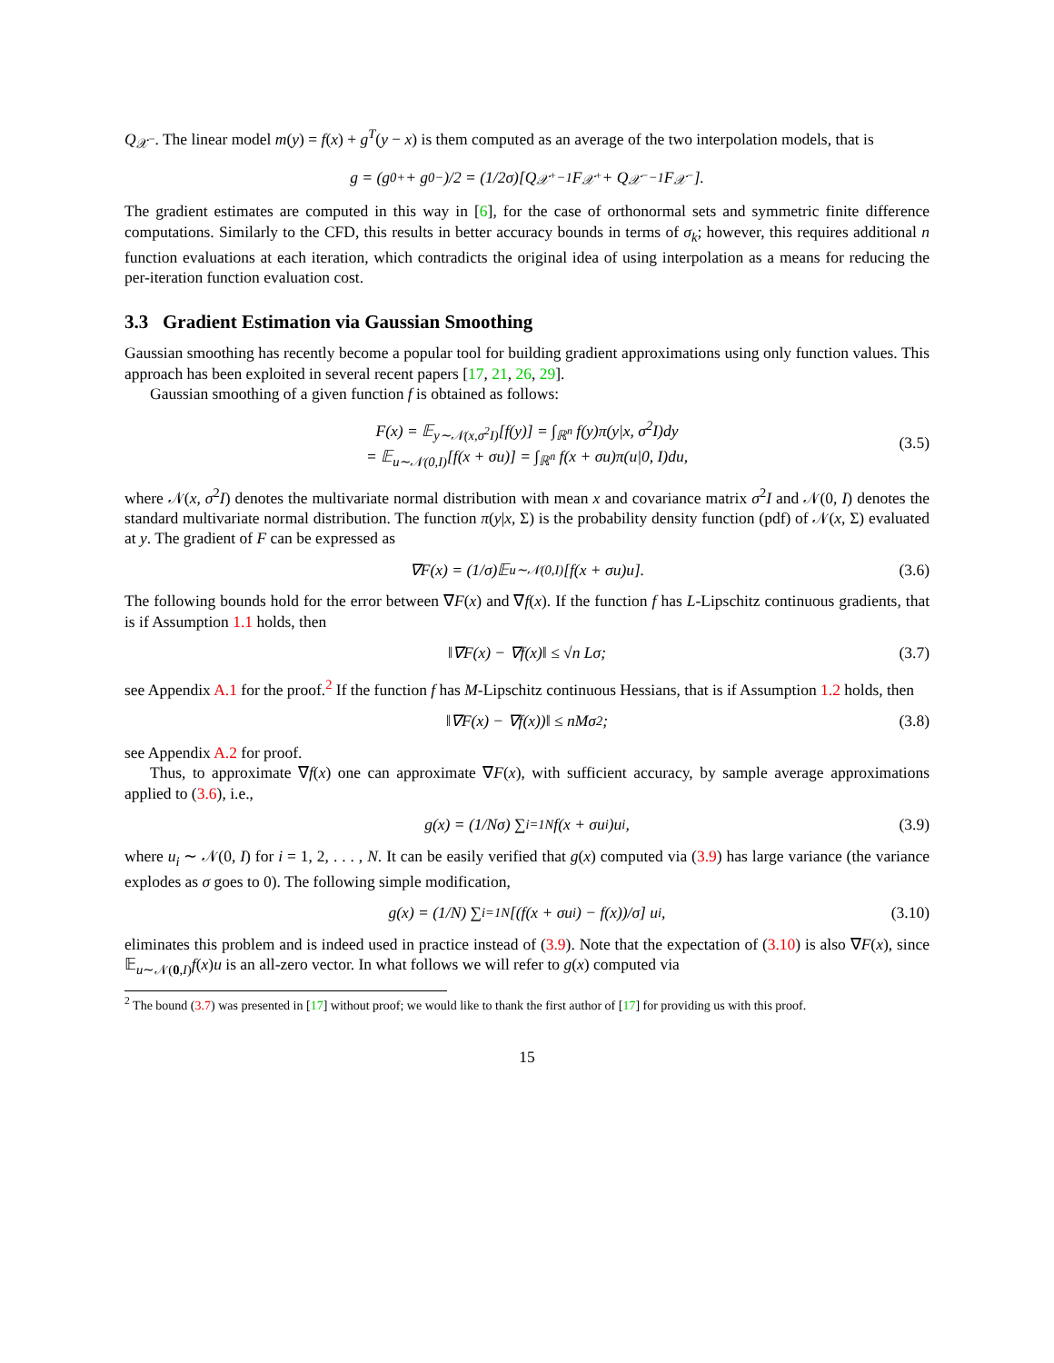Q<sub>𝒳<sup>−</sup></sub>. The linear model m(y) = f(x) + g<sup>T</sup>(y − x) is them computed as an average of the two interpolation models, that is
g = (g<sub>0</sub><sup>+</sup> + g<sub>0</sub><sup>−</sup>)/2 = (1/2σ)[Q<sub>𝒳<sup>+</sup></sub><sup>−1</sup>F<sub>𝒳<sup>+</sup></sub> + Q<sub>𝒳<sup>−</sup></sub><sup>−1</sup>F<sub>𝒳<sup>−</sup></sub>].
The gradient estimates are computed in this way in [6], for the case of orthonormal sets and symmetric finite difference computations. Similarly to the CFD, this results in better accuracy bounds in terms of σ<sub>k</sub>; however, this requires additional n function evaluations at each iteration, which contradicts the original idea of using interpolation as a means for reducing the per-iteration function evaluation cost.
3.3 Gradient Estimation via Gaussian Smoothing
Gaussian smoothing has recently become a popular tool for building gradient approximations using only function values. This approach has been exploited in several recent papers [17, 21, 26, 29].
Gaussian smoothing of a given function f is obtained as follows:
F(x) = 𝔼<sub>y∼𝒩(x,σ<sup>2</sup>I)</sub>[f(y)] = ∫<sub>ℝ<sup>n</sup></sub> f(y)π(y|x, σ<sup>2</sup>I)dy
= 𝔼<sub>u∼𝒩(0,I)</sub>[f(x + σu)] = ∫<sub>ℝ<sup>n</sup></sub> f(x + σu)π(u|0, I)du,
(3.5)
where 𝒩(x, σ<sup>2</sup>I) denotes the multivariate normal distribution with mean x and covariance matrix σ<sup>2</sup>I and 𝒩(0, I) denotes the standard multivariate normal distribution. The function π(y|x, Σ) is the probability density function (pdf) of 𝒩(x, Σ) evaluated at y. The gradient of F can be expressed as
∇F(x) = (1/σ)𝔼<sub>u∼𝒩(0,I)</sub>[f(x + σu)u]. (3.6)
The following bounds hold for the error between ∇F(x) and ∇f(x). If the function f has L-Lipschitz continuous gradients, that is if Assumption 1.1 holds, then
‖∇F(x) − ∇f(x)‖ ≤ √n Lσ; (3.7)
see Appendix A.1 for the proof.<sup>2</sup> If the function f has M-Lipschitz continuous Hessians, that is if Assumption 1.2 holds, then
‖∇F(x) − ∇f(x))‖ ≤ nMσ<sup>2</sup>; (3.8)
see Appendix A.2 for proof.
Thus, to approximate ∇f(x) one can approximate ∇F(x), with sufficient accuracy, by sample average approximations applied to (3.6), i.e.,
g(x) = (1/Nσ) ∑<sub>i=1</sub><sup>N</sup> f(x + σu<sub>i</sub>)u<sub>i</sub>, (3.9)
where u<sub>i</sub> ∼ 𝒩(0, I) for i = 1, 2, . . . , N. It can be easily verified that g(x) computed via (3.9) has large variance (the variance explodes as σ goes to 0). The following simple modification,
g(x) = (1/N) ∑<sub>i=1</sub><sup>N</sup> [(f(x + σu<sub>i</sub>) − f(x))/σ] u<sub>i</sub>, (3.10)
eliminates this problem and is indeed used in practice instead of (3.9). Note that the expectation of (3.10) is also ∇F(x), since 𝔼<sub>u∼𝒩(0,I)</sub>f(x)u is an all-zero vector. In what follows we will refer to g(x) computed via
<sup>2</sup> The bound (3.7) was presented in [17] without proof; we would like to thank the first author of [17] for providing us with this proof.
15